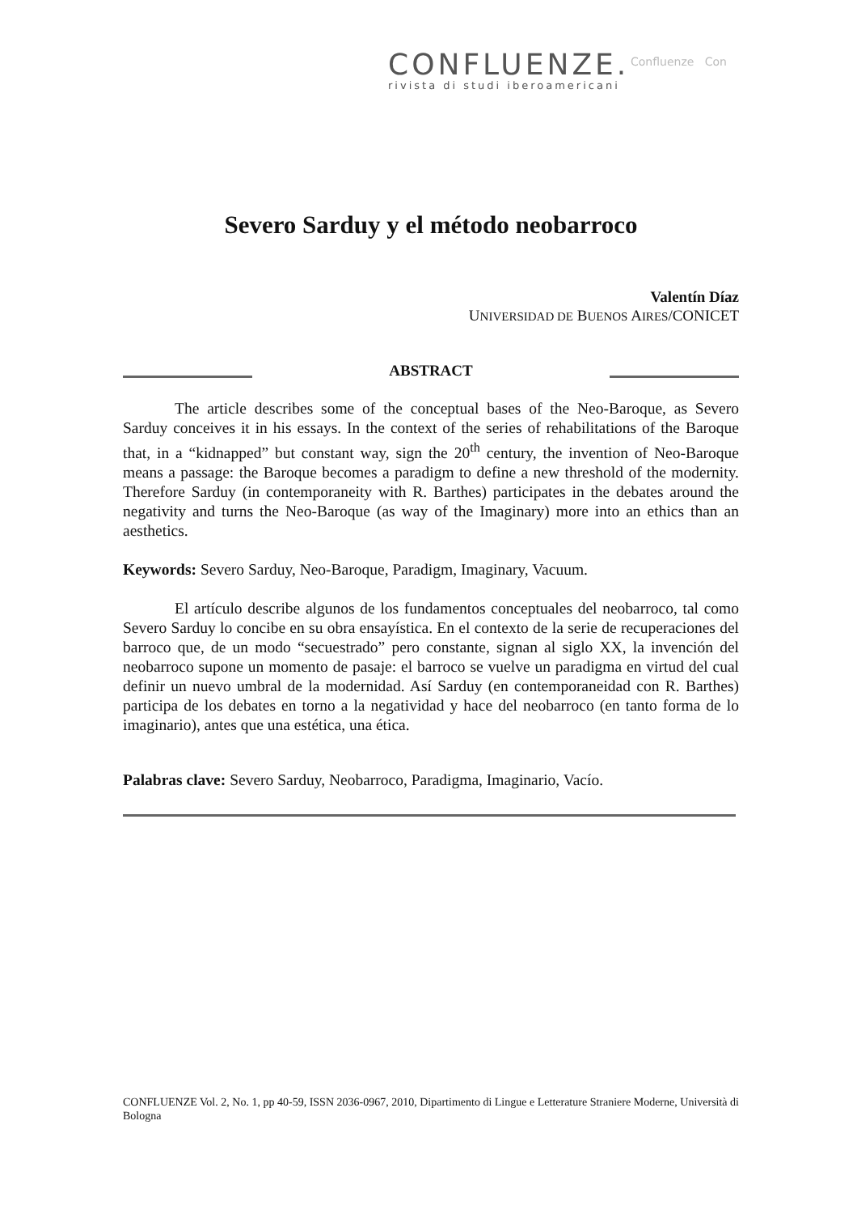CONFLUENZE.
rivista di studi iberoamericani
Confluenze Con
Severo Sarduy y el método neobarroco
Valentín Díaz
UNIVERSIDAD DE BUENOS AIRES/CONICET
ABSTRACT
The article describes some of the conceptual bases of the Neo-Baroque, as Severo Sarduy conceives it in his essays. In the context of the series of rehabilitations of the Baroque that, in a “kidnapped” but constant way, sign the 20<sup>th</sup> century, the invention of Neo-Baroque means a passage: the Baroque becomes a paradigm to define a new threshold of the modernity. Therefore Sarduy (in contemporaneity with R. Barthes) participates in the debates around the negativity and turns the Neo-Baroque (as way of the Imaginary) more into an ethics than an aesthetics.
Keywords: Severo Sarduy, Neo-Baroque, Paradigm, Imaginary, Vacuum.
El artículo describe algunos de los fundamentos conceptuales del neobarroco, tal como Severo Sarduy lo concibe en su obra ensayística. En el contexto de la serie de recuperaciones del barroco que, de un modo “secuestrado” pero constante, signan al siglo XX, la invención del neobarroco supone un momento de pasaje: el barroco se vuelve un paradigma en virtud del cual definir un nuevo umbral de la modernidad. Así Sarduy (en contemporaneidad con R. Barthes) participa de los debates en torno a la negatividad y hace del neobarroco (en tanto forma de lo imaginario), antes que una estética, una ética.
Palabras clave: Severo Sarduy, Neobarroco, Paradigma, Imaginario, Vacío.
CONFLUENZE Vol. 2, No. 1, pp 40-59, ISSN 2036-0967, 2010, Dipartimento di Lingue e Letterature Straniere Moderne, Università di Bologna